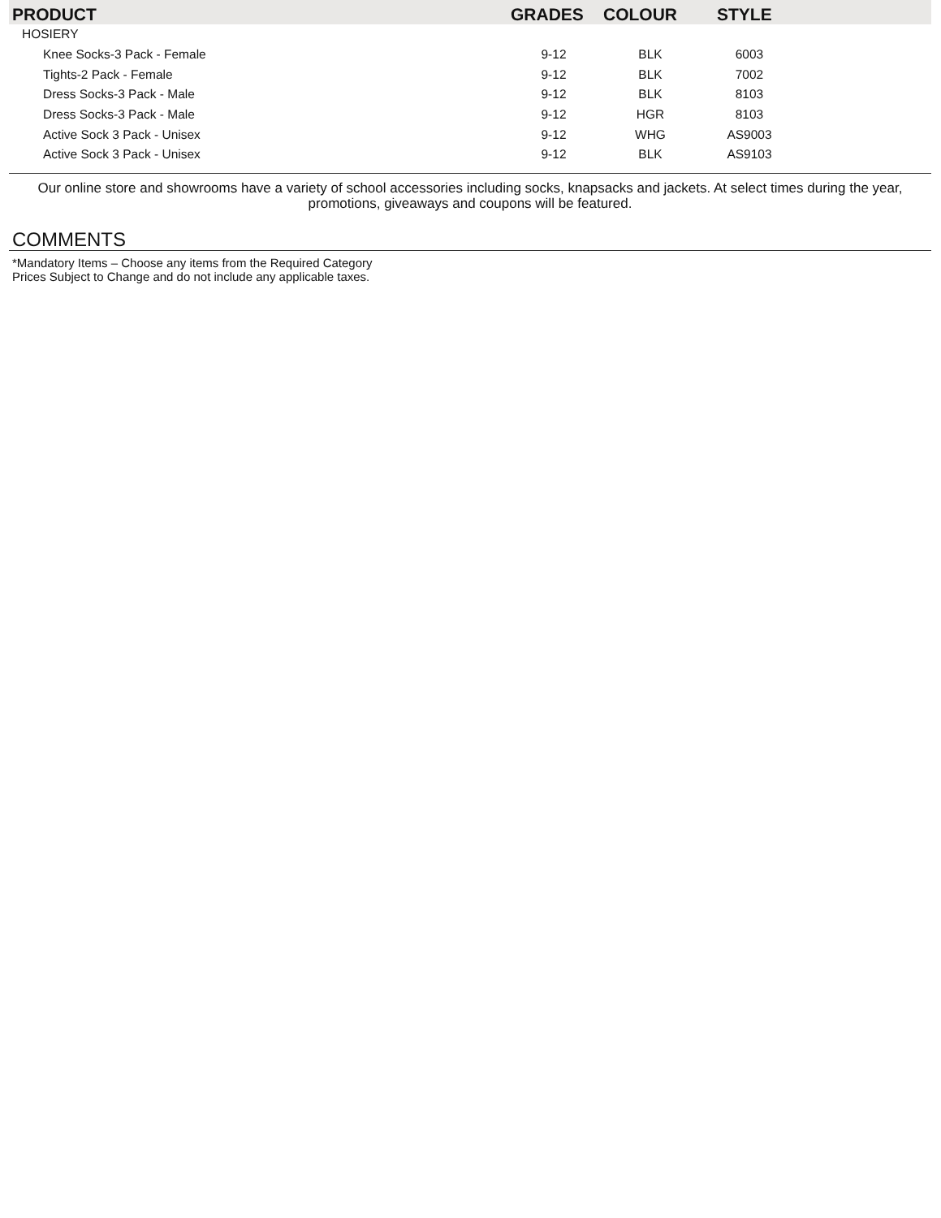| PRODUCT | GRADES | COLOUR | STYLE | |
| --- | --- | --- | --- | --- |
| HOSIERY | | | | |
| Knee Socks-3 Pack - Female | 9-12 | BLK | 6003 | |
| Tights-2 Pack - Female | 9-12 | BLK | 7002 | |
| Dress Socks-3 Pack - Male | 9-12 | BLK | 8103 | |
| Dress Socks-3 Pack - Male | 9-12 | HGR | 8103 | |
| Active Sock 3 Pack - Unisex | 9-12 | WHG | AS9003 | |
| Active Sock 3 Pack - Unisex | 9-12 | BLK | AS9103 | |
Our online store and showrooms have a variety of school accessories including socks, knapsacks and jackets. At select times during the year, promotions, giveaways and coupons will be featured.
COMMENTS
*Mandatory Items – Choose any items from the Required Category
Prices Subject to Change and do not include any applicable taxes.